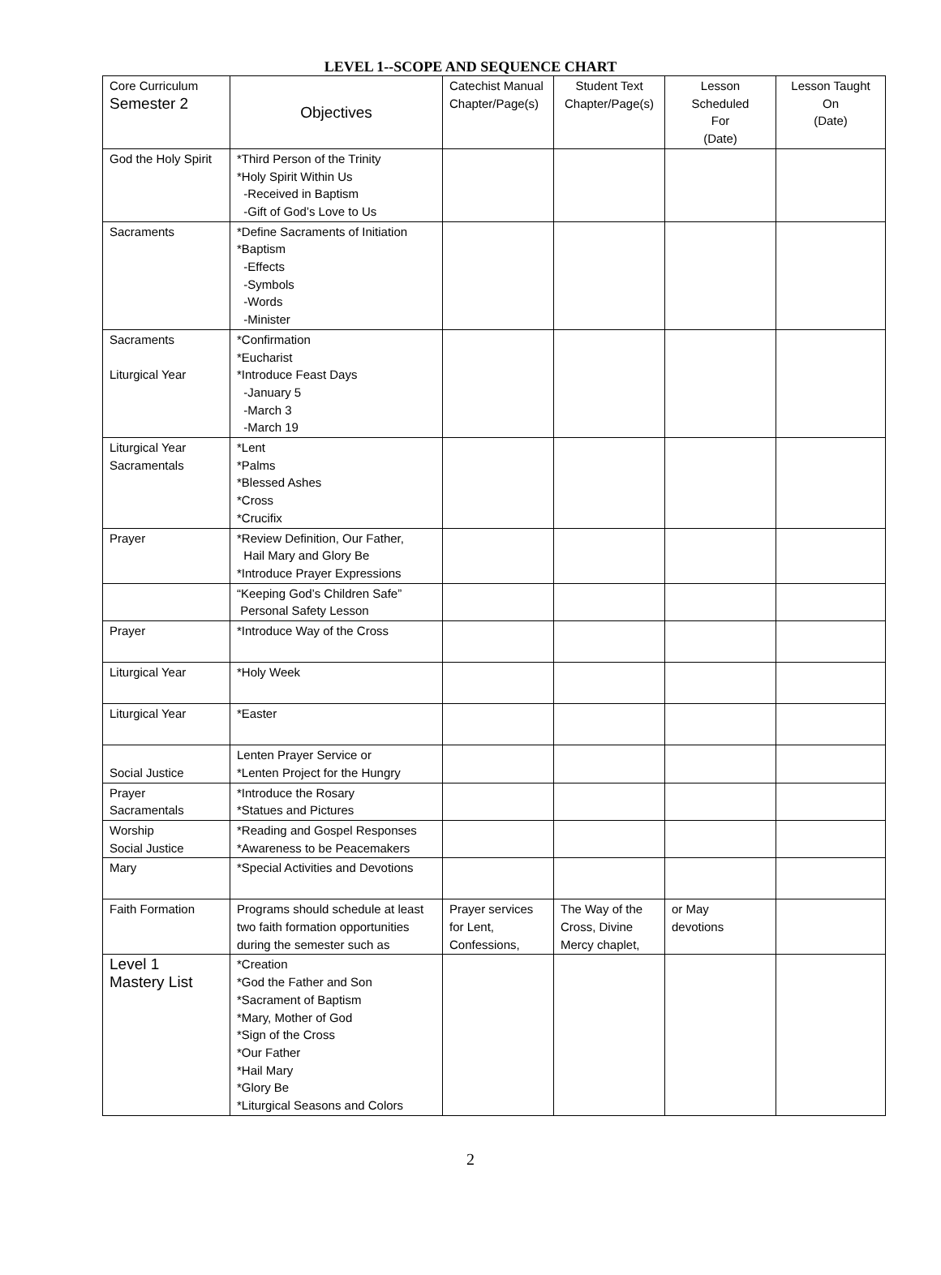LEVEL 1--SCOPE AND SEQUENCE CHART
| Core Curriculum Semester 2 | Objectives | Catechist Manual Chapter/Page(s) | Student Text Chapter/Page(s) | Lesson Scheduled For (Date) | Lesson Taught On (Date) |
| --- | --- | --- | --- | --- | --- |
| God the Holy Spirit | *Third Person of the Trinity *Holy Spirit Within Us -Received in Baptism -Gift of God’s Love to Us | | | | |
| Sacraments | *Define Sacraments of Initiation *Baptism -Effects -Symbols -Words -Minister | | | | |
| Sacraments Liturgical Year | *Confirmation *Eucharist *Introduce Feast Days -January 5 -March 3 -March 19 | | | | |
| Liturgical Year Sacramentals | *Lent *Palms *Blessed Ashes *Cross *Crucifix | | | | |
| Prayer | *Review Definition, Our Father, Hail Mary and Glory Be *Introduce Prayer Expressions | | | | |
| | “Keeping God’s Children Safe” Personal Safety Lesson | | | | |
| Prayer | *Introduce Way of the Cross | | | | |
| Liturgical Year | *Holy Week | | | | |
| Liturgical Year | *Easter | | | | |
| Social Justice | Lenten Prayer Service or *Lenten Project for the Hungry | | | | |
| Prayer Sacramentals | *Introduce the Rosary *Statues and Pictures | | | | |
| Worship Social Justice | *Reading and Gospel Responses *Awareness to be Peacemakers | | | | |
| Mary | *Special Activities and Devotions | | | | |
| Faith Formation | Programs should schedule at least two faith formation opportunities during the semester such as | Prayer services for Lent, Confessions, | The Way of the Cross, Divine Mercy chaplet, | or May devotions | |
| Level 1 Mastery List | *Creation *God the Father and Son *Sacrament of Baptism *Mary, Mother of God *Sign of the Cross *Our Father *Hail Mary *Glory Be *Liturgical Seasons and Colors | | | | |
2